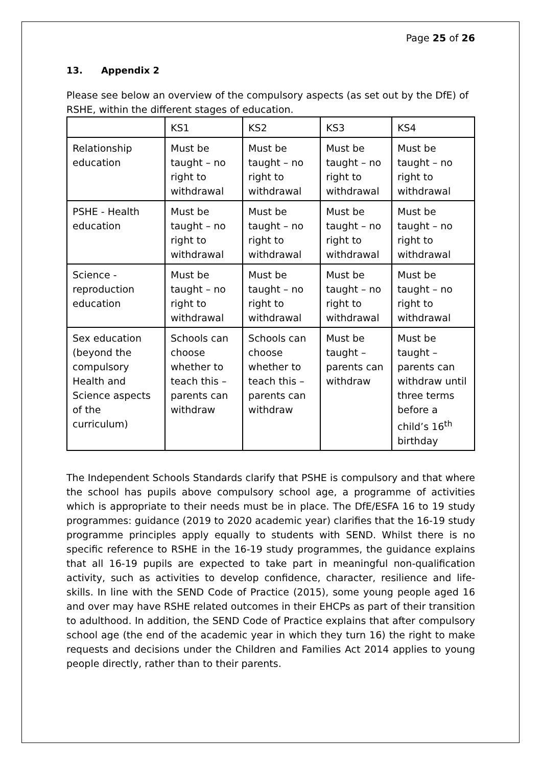Page 25 of 26
13. Appendix 2
Please see below an overview of the compulsory aspects (as set out by the DfE) of RSHE, within the different stages of education.
| | KS1 | KS2 | KS3 | KS4 |
| Relationship education | Must be taught – no right to withdrawal | Must be taught – no right to withdrawal | Must be taught – no right to withdrawal | Must be taught – no right to withdrawal |
| PSHE - Health education | Must be taught – no right to withdrawal | Must be taught – no right to withdrawal | Must be taught – no right to withdrawal | Must be taught – no right to withdrawal |
| Science - reproduction education | Must be taught – no right to withdrawal | Must be taught – no right to withdrawal | Must be taught – no right to withdrawal | Must be taught – no right to withdrawal |
| Sex education (beyond the compulsory Health and Science aspects of the curriculum) | Schools can choose whether to teach this – parents can withdraw | Schools can choose whether to teach this – parents can withdraw | Must be taught – parents can withdraw | Must be taught – parents can withdraw until three terms before a child’s 16<sup>th</sup> birthday |
The Independent Schools Standards clarify that PSHE is compulsory and that where the school has pupils above compulsory school age, a programme of activities which is appropriate to their needs must be in place. The DfE/ESFA 16 to 19 study programmes: guidance (2019 to 2020 academic year) clarifies that the 16-19 study programme principles apply equally to students with SEND. Whilst there is no specific reference to RSHE in the 16-19 study programmes, the guidance explains that all 16-19 pupils are expected to take part in meaningful non-qualification activity, such as activities to develop confidence, character, resilience and life-skills. In line with the SEND Code of Practice (2015), some young people aged 16 and over may have RSHE related outcomes in their EHCPs as part of their transition to adulthood. In addition, the SEND Code of Practice explains that after compulsory school age (the end of the academic year in which they turn 16) the right to make requests and decisions under the Children and Families Act 2014 applies to young people directly, rather than to their parents.